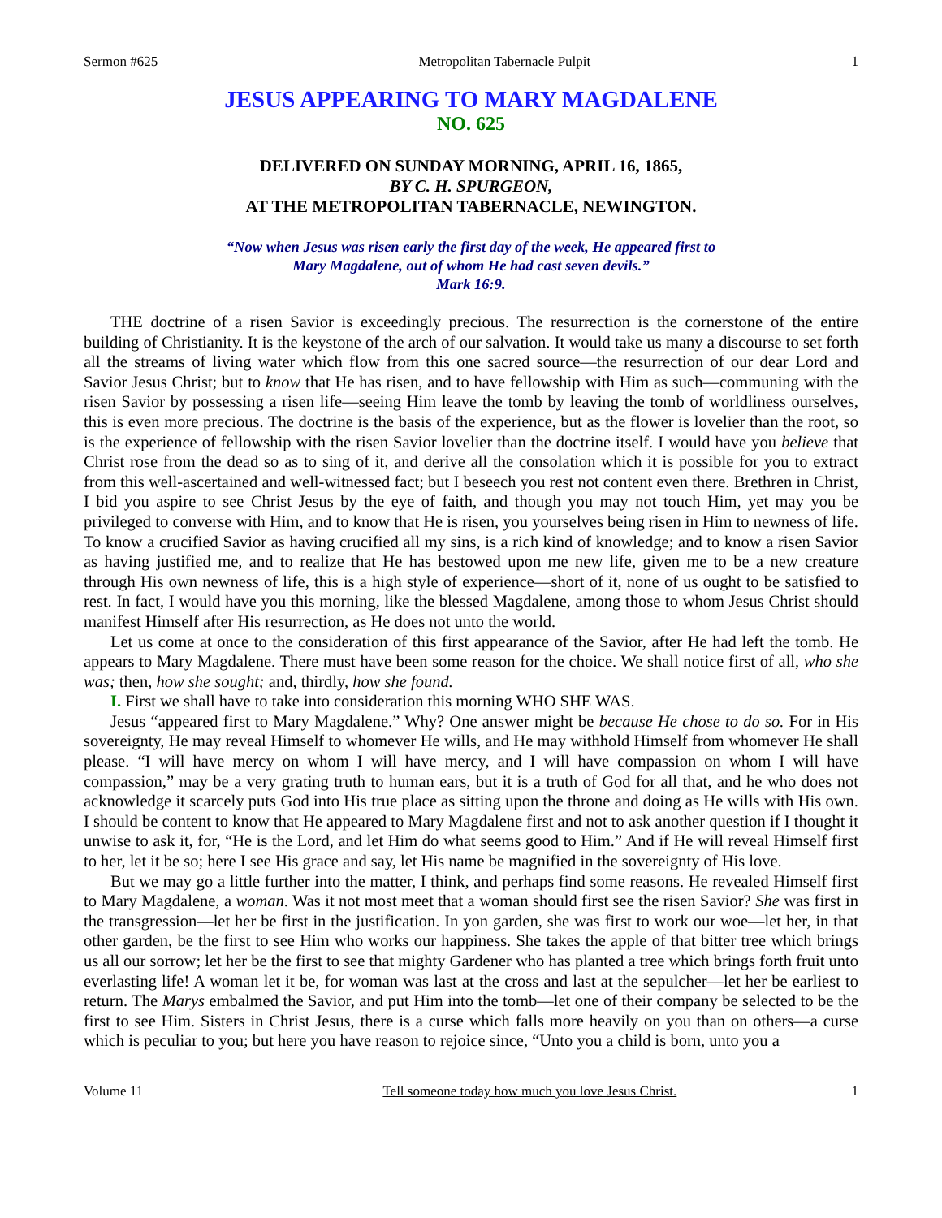Sermon #625 Metropolitan Tabernacle Pulpit 1
JESUS APPEARING TO MARY MAGDALENE
NO. 625
DELIVERED ON SUNDAY MORNING, APRIL 16, 1865,
BY C. H. SPURGEON,
AT THE METROPOLITAN TABERNACLE, NEWINGTON.
“Now when Jesus was risen early the first day of the week, He appeared first to
Mary Magdalene, out of whom He had cast seven devils.”
Mark 16:9.
THE doctrine of a risen Savior is exceedingly precious. The resurrection is the cornerstone of the entire building of Christianity. It is the keystone of the arch of our salvation. It would take us many a discourse to set forth all the streams of living water which flow from this one sacred source—the resurrection of our dear Lord and Savior Jesus Christ; but to know that He has risen, and to have fellowship with Him as such—communing with the risen Savior by possessing a risen life—seeing Him leave the tomb by leaving the tomb of worldliness ourselves, this is even more precious. The doctrine is the basis of the experience, but as the flower is lovelier than the root, so is the experience of fellowship with the risen Savior lovelier than the doctrine itself. I would have you believe that Christ rose from the dead so as to sing of it, and derive all the consolation which it is possible for you to extract from this well-ascertained and well-witnessed fact; but I beseech you rest not content even there. Brethren in Christ, I bid you aspire to see Christ Jesus by the eye of faith, and though you may not touch Him, yet may you be privileged to converse with Him, and to know that He is risen, you yourselves being risen in Him to newness of life. To know a crucified Savior as having crucified all my sins, is a rich kind of knowledge; and to know a risen Savior as having justified me, and to realize that He has bestowed upon me new life, given me to be a new creature through His own newness of life, this is a high style of experience—short of it, none of us ought to be satisfied to rest. In fact, I would have you this morning, like the blessed Magdalene, among those to whom Jesus Christ should manifest Himself after His resurrection, as He does not unto the world.
Let us come at once to the consideration of this first appearance of the Savior, after He had left the tomb. He appears to Mary Magdalene. There must have been some reason for the choice. We shall notice first of all, who she was; then, how she sought; and, thirdly, how she found.
I. First we shall have to take into consideration this morning WHO SHE WAS.
Jesus “appeared first to Mary Magdalene.” Why? One answer might be because He chose to do so. For in His sovereignty, He may reveal Himself to whomever He wills, and He may withhold Himself from whomever He shall please. “I will have mercy on whom I will have mercy, and I will have compassion on whom I will have compassion,” may be a very grating truth to human ears, but it is a truth of God for all that, and he who does not acknowledge it scarcely puts God into His true place as sitting upon the throne and doing as He wills with His own. I should be content to know that He appeared to Mary Magdalene first and not to ask another question if I thought it unwise to ask it, for, “He is the Lord, and let Him do what seems good to Him.” And if He will reveal Himself first to her, let it be so; here I see His grace and say, let His name be magnified in the sovereignty of His love.
But we may go a little further into the matter, I think, and perhaps find some reasons. He revealed Himself first to Mary Magdalene, a woman. Was it not most meet that a woman should first see the risen Savior? She was first in the transgression—let her be first in the justification. In yon garden, she was first to work our woe—let her, in that other garden, be the first to see Him who works our happiness. She takes the apple of that bitter tree which brings us all our sorrow; let her be the first to see that mighty Gardener who has planted a tree which brings forth fruit unto everlasting life! A woman let it be, for woman was last at the cross and last at the sepulcher—let her be earliest to return. The Marys embalmed the Savior, and put Him into the tomb—let one of their company be selected to be the first to see Him. Sisters in Christ Jesus, there is a curse which falls more heavily on you than on others—a curse which is peculiar to you; but here you have reason to rejoice since, “Unto you a child is born, unto you a
Volume 11 Tell someone today how much you love Jesus Christ. 1